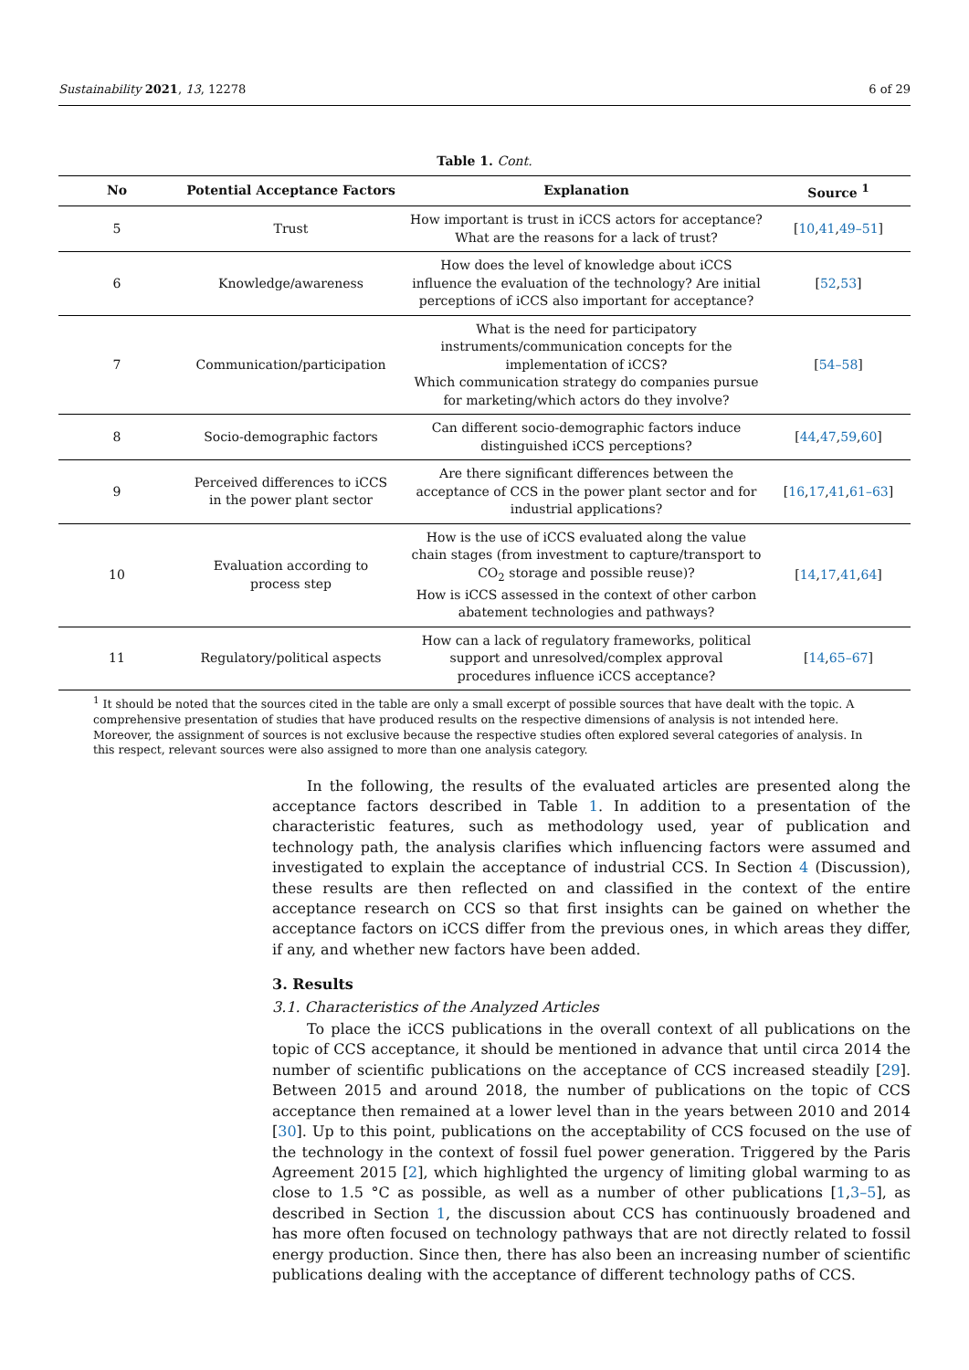Sustainability 2021, 13, 12278 6 of 29
Table 1. Cont.
| No | Potential Acceptance Factors | Explanation | Source <sup>1</sup> |
| --- | --- | --- | --- |
| 5 | Trust | How important is trust in iCCS actors for acceptance? What are the reasons for a lack of trust? | [ 10 , 41 , 49–51 ] |
| 6 | Knowledge/awareness | How does the level of knowledge about iCCS influence the evaluation of the technology? Are initial perceptions of iCCS also important for acceptance? | [ 52 , 53 ] |
| 7 | Communication/participation | What is the need for participatory instruments/communication concepts for the implementation of iCCS? Which communication strategy do companies pursue for marketing/which actors do they involve? | [ 54–58 ] |
| 8 | Socio-demographic factors | Can different socio-demographic factors induce distinguished iCCS perceptions? | [ 44 , 47 , 59 , 60 ] |
| 9 | Perceived differences to iCCS in the power plant sector | Are there significant differences between the acceptance of CCS in the power plant sector and for industrial applications? | [ 16 , 17 , 41 , 61–63 ] |
| 10 | Evaluation according to process step | How is the use of iCCS evaluated along the value chain stages (from investment to capture/transport to CO<sub>2</sub> storage and possible reuse)? How is iCCS assessed in the context of other carbon abatement technologies and pathways? | [ 14 , 17 , 41 , 64 ] |
| 11 | Regulatory/political aspects | How can a lack of regulatory frameworks, political support and unresolved/complex approval procedures influence iCCS acceptance? | [ 14 , 65–67 ] |
<sup>1</sup> It should be noted that the sources cited in the table are only a small excerpt of possible sources that have dealt with the topic. A comprehensive presentation of studies that have produced results on the respective dimensions of analysis is not intended here. Moreover, the assignment of sources is not exclusive because the respective studies often explored several categories of analysis. In this respect, relevant sources were also assigned to more than one analysis category.
In the following, the results of the evaluated articles are presented along the acceptance factors described in Table 1. In addition to a presentation of the characteristic features, such as methodology used, year of publication and technology path, the analysis clarifies which influencing factors were assumed and investigated to explain the acceptance of industrial CCS. In Section 4 (Discussion), these results are then reflected on and classified in the context of the entire acceptance research on CCS so that first insights can be gained on whether the acceptance factors on iCCS differ from the previous ones, in which areas they differ, if any, and whether new factors have been added.
3. Results
3.1. Characteristics of the Analyzed Articles
To place the iCCS publications in the overall context of all publications on the topic of CCS acceptance, it should be mentioned in advance that until circa 2014 the number of scientific publications on the acceptance of CCS increased steadily [29]. Between 2015 and around 2018, the number of publications on the topic of CCS acceptance then remained at a lower level than in the years between 2010 and 2014 [30]. Up to this point, publications on the acceptability of CCS focused on the use of the technology in the context of fossil fuel power generation. Triggered by the Paris Agreement 2015 [2], which highlighted the urgency of limiting global warming to as close to 1.5 °C as possible, as well as a number of other publications [1,3–5], as described in Section 1, the discussion about CCS has continuously broadened and has more often focused on technology pathways that are not directly related to fossil energy production. Since then, there has also been an increasing number of scientific publications dealing with the acceptance of different technology paths of CCS.